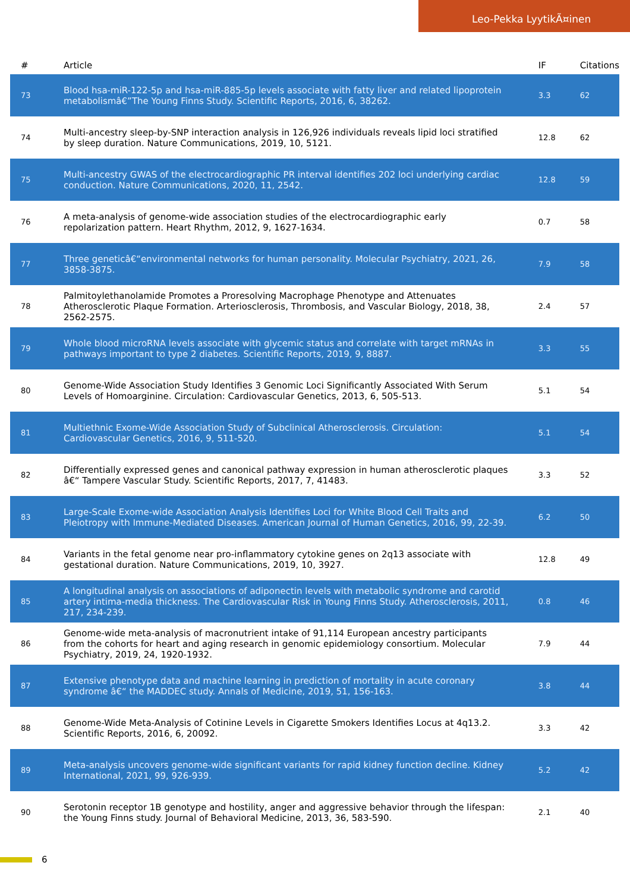Leo-Pekka LyytikÃ¤inen
| # | Article | IF | Citations |
| --- | --- | --- | --- |
| 73 | Blood hsa-miR-122-5p and hsa-miR-885-5p levels associate with fatty liver and related lipoprotein metabolismâ€”The Young Finns Study. Scientific Reports, 2016, 6, 38262. | 3.3 | 62 |
| 74 | Multi-ancestry sleep-by-SNP interaction analysis in 126,926 individuals reveals lipid loci stratified by sleep duration. Nature Communications, 2019, 10, 5121. | 12.8 | 62 |
| 75 | Multi-ancestry GWAS of the electrocardiographic PR interval identifies 202 loci underlying cardiac conduction. Nature Communications, 2020, 11, 2542. | 12.8 | 59 |
| 76 | A meta-analysis of genome-wide association studies of the electrocardiographic early repolarization pattern. Heart Rhythm, 2012, 9, 1627-1634. | 0.7 | 58 |
| 77 | Three geneticâ€“environmental networks for human personality. Molecular Psychiatry, 2021, 26, 3858-3875. | 7.9 | 58 |
| 78 | Palmitoylethanolamide Promotes a Proresolving Macrophage Phenotype and Attenuates Atherosclerotic Plaque Formation. Arteriosclerosis, Thrombosis, and Vascular Biology, 2018, 38, 2562-2575. | 2.4 | 57 |
| 79 | Whole blood microRNA levels associate with glycemic status and correlate with target mRNAs in pathways important to type 2 diabetes. Scientific Reports, 2019, 9, 8887. | 3.3 | 55 |
| 80 | Genome-Wide Association Study Identifies 3 Genomic Loci Significantly Associated With Serum Levels of Homoarginine. Circulation: Cardiovascular Genetics, 2013, 6, 505-513. | 5.1 | 54 |
| 81 | Multiethnic Exome-Wide Association Study of Subclinical Atherosclerosis. Circulation: Cardiovascular Genetics, 2016, 9, 511-520. | 5.1 | 54 |
| 82 | Differentially expressed genes and canonical pathway expression in human atherosclerotic plaques â€“ Tampere Vascular Study. Scientific Reports, 2017, 7, 41483. | 3.3 | 52 |
| 83 | Large-Scale Exome-wide Association Analysis Identifies Loci for White Blood Cell Traits and Pleiotropy with Immune-Mediated Diseases. American Journal of Human Genetics, 2016, 99, 22-39. | 6.2 | 50 |
| 84 | Variants in the fetal genome near pro-inflammatory cytokine genes on 2q13 associate with gestational duration. Nature Communications, 2019, 10, 3927. | 12.8 | 49 |
| 85 | A longitudinal analysis on associations of adiponectin levels with metabolic syndrome and carotid artery intima-media thickness. The Cardiovascular Risk in Young Finns Study. Atherosclerosis, 2011, 217, 234-239. | 0.8 | 46 |
| 86 | Genome-wide meta-analysis of macronutrient intake of 91,114 European ancestry participants from the cohorts for heart and aging research in genomic epidemiology consortium. Molecular Psychiatry, 2019, 24, 1920-1932. | 7.9 | 44 |
| 87 | Extensive phenotype data and machine learning in prediction of mortality in acute coronary syndrome â€“ the MADDEC study. Annals of Medicine, 2019, 51, 156-163. | 3.8 | 44 |
| 88 | Genome-Wide Meta-Analysis of Cotinine Levels in Cigarette Smokers Identifies Locus at 4q13.2. Scientific Reports, 2016, 6, 20092. | 3.3 | 42 |
| 89 | Meta-analysis uncovers genome-wide significant variants for rapid kidney function decline. Kidney International, 2021, 99, 926-939. | 5.2 | 42 |
| 90 | Serotonin receptor 1B genotype and hostility, anger and aggressive behavior through the lifespan: the Young Finns study. Journal of Behavioral Medicine, 2013, 36, 583-590. | 2.1 | 40 |
6